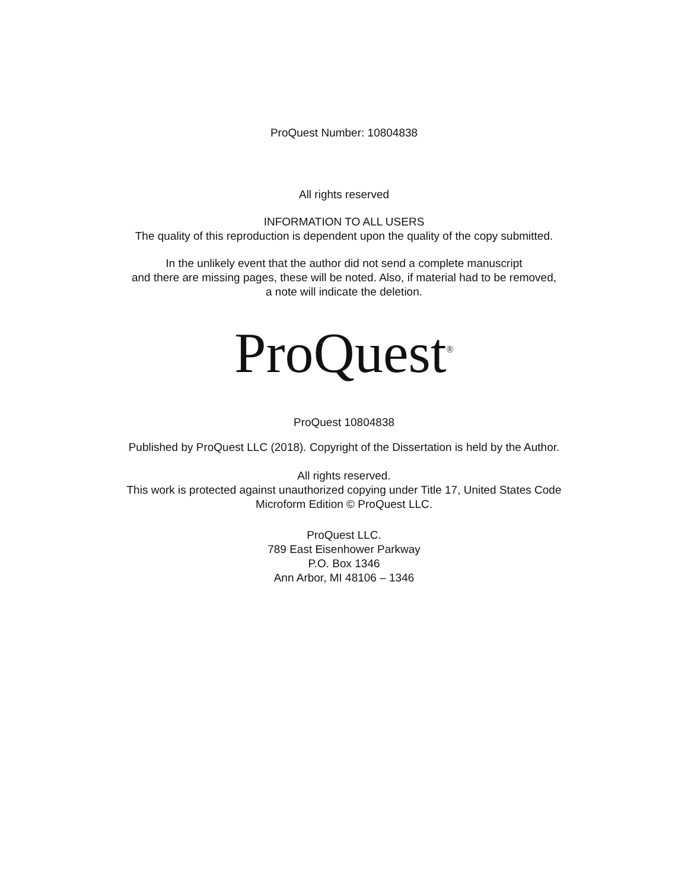ProQuest Number: 10804838
All rights reserved
INFORMATION TO ALL USERS
The quality of this reproduction is dependent upon the quality of the copy submitted.
In the unlikely event that the author did not send a complete manuscript
and there are missing pages, these will be noted. Also, if material had to be removed,
a note will indicate the deletion.
ProQuest<sup>®</sup>
ProQuest 10804838
Published by ProQuest LLC (2018). Copyright of the Dissertation is held by the Author.
All rights reserved.
This work is protected against unauthorized copying under Title 17, United States Code
Microform Edition © ProQuest LLC.
ProQuest LLC.
789 East Eisenhower Parkway
P.O. Box 1346
Ann Arbor, MI 48106 – 1346